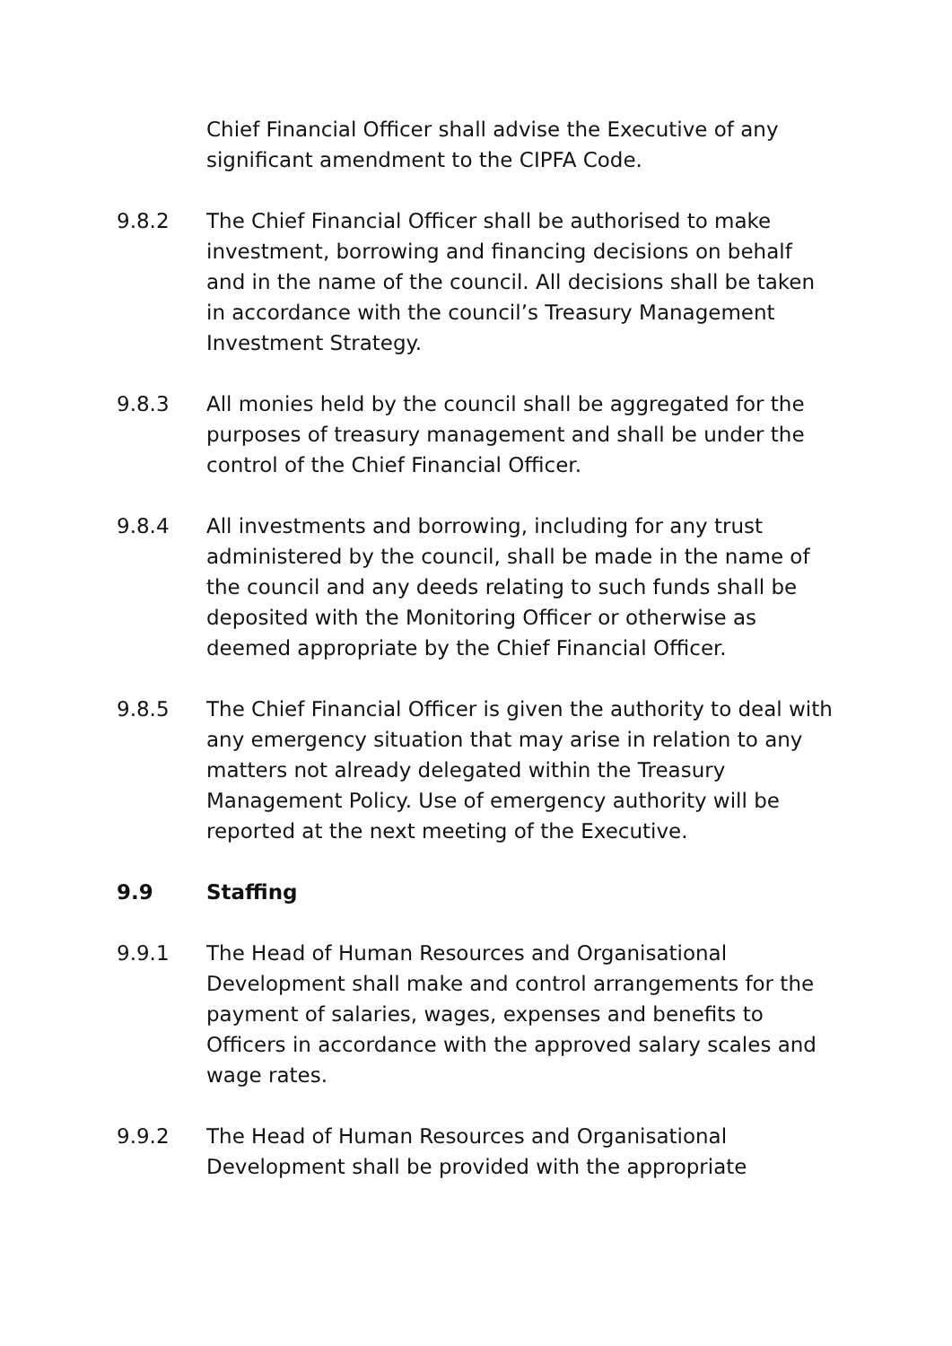Chief Financial Officer shall advise the Executive of any significant amendment to the CIPFA Code.
9.8.2 The Chief Financial Officer shall be authorised to make investment, borrowing and financing decisions on behalf and in the name of the council. All decisions shall be taken in accordance with the council’s Treasury Management Investment Strategy.
9.8.3 All monies held by the council shall be aggregated for the purposes of treasury management and shall be under the control of the Chief Financial Officer.
9.8.4 All investments and borrowing, including for any trust administered by the council, shall be made in the name of the council and any deeds relating to such funds shall be deposited with the Monitoring Officer or otherwise as deemed appropriate by the Chief Financial Officer.
9.8.5 The Chief Financial Officer is given the authority to deal with any emergency situation that may arise in relation to any matters not already delegated within the Treasury Management Policy. Use of emergency authority will be reported at the next meeting of the Executive.
9.9 Staffing
9.9.1 The Head of Human Resources and Organisational Development shall make and control arrangements for the payment of salaries, wages, expenses and benefits to Officers in accordance with the approved salary scales and wage rates.
9.9.2 The Head of Human Resources and Organisational Development shall be provided with the appropriate